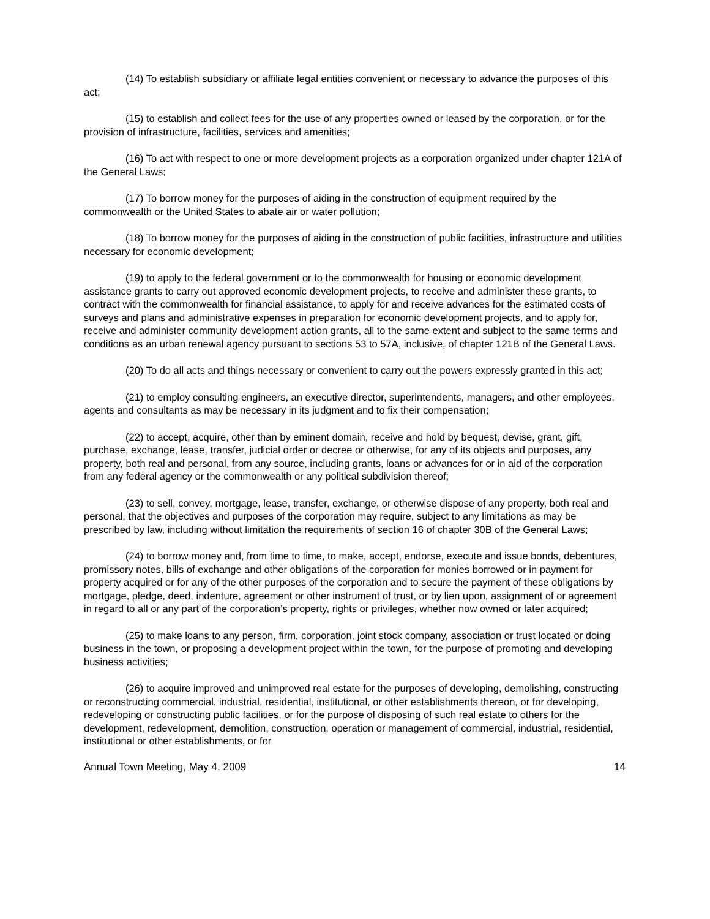(14) To establish subsidiary or affiliate legal entities convenient or necessary to advance the purposes of this act;
(15) to establish and collect fees for the use of any properties owned or leased by the corporation, or for the provision of infrastructure, facilities, services and amenities;
(16) To act with respect to one or more development projects as a corporation organized under chapter 121A of the General Laws;
(17) To borrow money for the purposes of aiding in the construction of equipment required by the commonwealth or the United States to abate air or water pollution;
(18) To borrow money for the purposes of aiding in the construction of public facilities, infrastructure and utilities necessary for economic development;
(19) to apply to the federal government or to the commonwealth for housing or economic development assistance grants to carry out approved economic development projects, to receive and administer these grants, to contract with the commonwealth for financial assistance, to apply for and receive advances for the estimated costs of surveys and plans and administrative expenses in preparation for economic development projects, and to apply for, receive and administer community development action grants, all to the same extent and subject to the same terms and conditions as an urban renewal agency pursuant to sections 53 to 57A, inclusive, of chapter 121B of the General Laws.
(20) To do all acts and things necessary or convenient to carry out the powers expressly granted in this act;
(21) to employ consulting engineers, an executive director, superintendents, managers, and other employees, agents and consultants as may be necessary in its judgment and to fix their compensation;
(22) to accept, acquire, other than by eminent domain, receive and hold by bequest, devise, grant, gift, purchase, exchange, lease, transfer, judicial order or decree or otherwise, for any of its objects and purposes, any property, both real and personal, from any source, including grants, loans or advances for or in aid of the corporation from any federal agency or the commonwealth or any political subdivision thereof;
(23) to sell, convey, mortgage, lease, transfer, exchange, or otherwise dispose of any property, both real and personal, that the objectives and purposes of the corporation may require, subject to any limitations as may be prescribed by law, including without limitation the requirements of section 16 of chapter 30B of the General Laws;
(24) to borrow money and, from time to time, to make, accept, endorse, execute and issue bonds, debentures, promissory notes, bills of exchange and other obligations of the corporation for monies borrowed or in payment for property acquired or for any of the other purposes of the corporation and to secure the payment of these obligations by mortgage, pledge, deed, indenture, agreement or other instrument of trust, or by lien upon, assignment of or agreement in regard to all or any part of the corporation’s property, rights or privileges, whether now owned or later acquired;
(25) to make loans to any person, firm, corporation, joint stock company, association or trust located or doing business in the town, or proposing a development project within the town, for the purpose of promoting and developing business activities;
(26) to acquire improved and unimproved real estate for the purposes of developing, demolishing, constructing or reconstructing commercial, industrial, residential, institutional, or other establishments thereon, or for developing, redeveloping or constructing public facilities, or for the purpose of disposing of such real estate to others for the development, redevelopment, demolition, construction, operation or management of commercial, industrial, residential, institutional or other establishments, or for
Annual Town Meeting, May 4, 2009 14